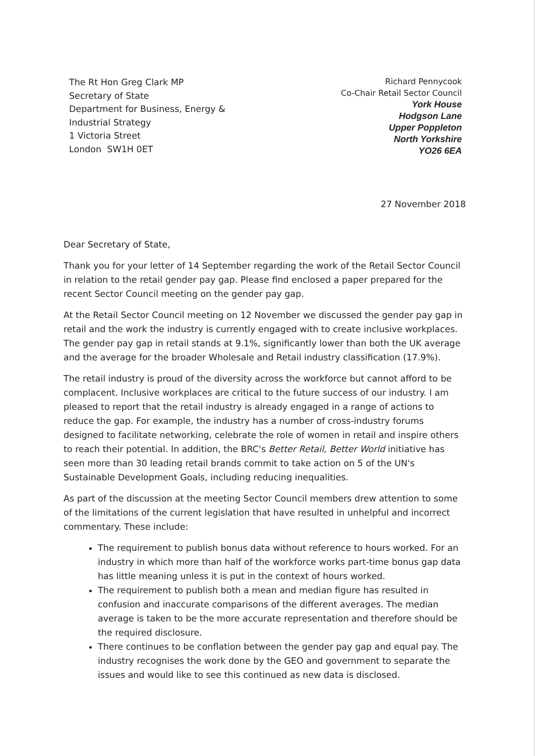The Rt Hon Greg Clark MP
Secretary of State
Department for Business, Energy &
Industrial Strategy
1 Victoria Street
London SW1H 0ET
Richard Pennycook
Co-Chair Retail Sector Council
York House
Hodgson Lane
Upper Poppleton
North Yorkshire
YO26 6EA
27 November 2018
Dear Secretary of State,
Thank you for your letter of 14 September regarding the work of the Retail Sector Council in relation to the retail gender pay gap. Please find enclosed a paper prepared for the recent Sector Council meeting on the gender pay gap.
At the Retail Sector Council meeting on 12 November we discussed the gender pay gap in retail and the work the industry is currently engaged with to create inclusive workplaces. The gender pay gap in retail stands at 9.1%, significantly lower than both the UK average and the average for the broader Wholesale and Retail industry classification (17.9%).
The retail industry is proud of the diversity across the workforce but cannot afford to be complacent. Inclusive workplaces are critical to the future success of our industry. I am pleased to report that the retail industry is already engaged in a range of actions to reduce the gap. For example, the industry has a number of cross-industry forums designed to facilitate networking, celebrate the role of women in retail and inspire others to reach their potential. In addition, the BRC's Better Retail, Better World initiative has seen more than 30 leading retail brands commit to take action on 5 of the UN's Sustainable Development Goals, including reducing inequalities.
As part of the discussion at the meeting Sector Council members drew attention to some of the limitations of the current legislation that have resulted in unhelpful and incorrect commentary. These include:
The requirement to publish bonus data without reference to hours worked. For an industry in which more than half of the workforce works part-time bonus gap data has little meaning unless it is put in the context of hours worked.
The requirement to publish both a mean and median figure has resulted in confusion and inaccurate comparisons of the different averages. The median average is taken to be the more accurate representation and therefore should be the required disclosure.
There continues to be conflation between the gender pay gap and equal pay. The industry recognises the work done by the GEO and government to separate the issues and would like to see this continued as new data is disclosed.